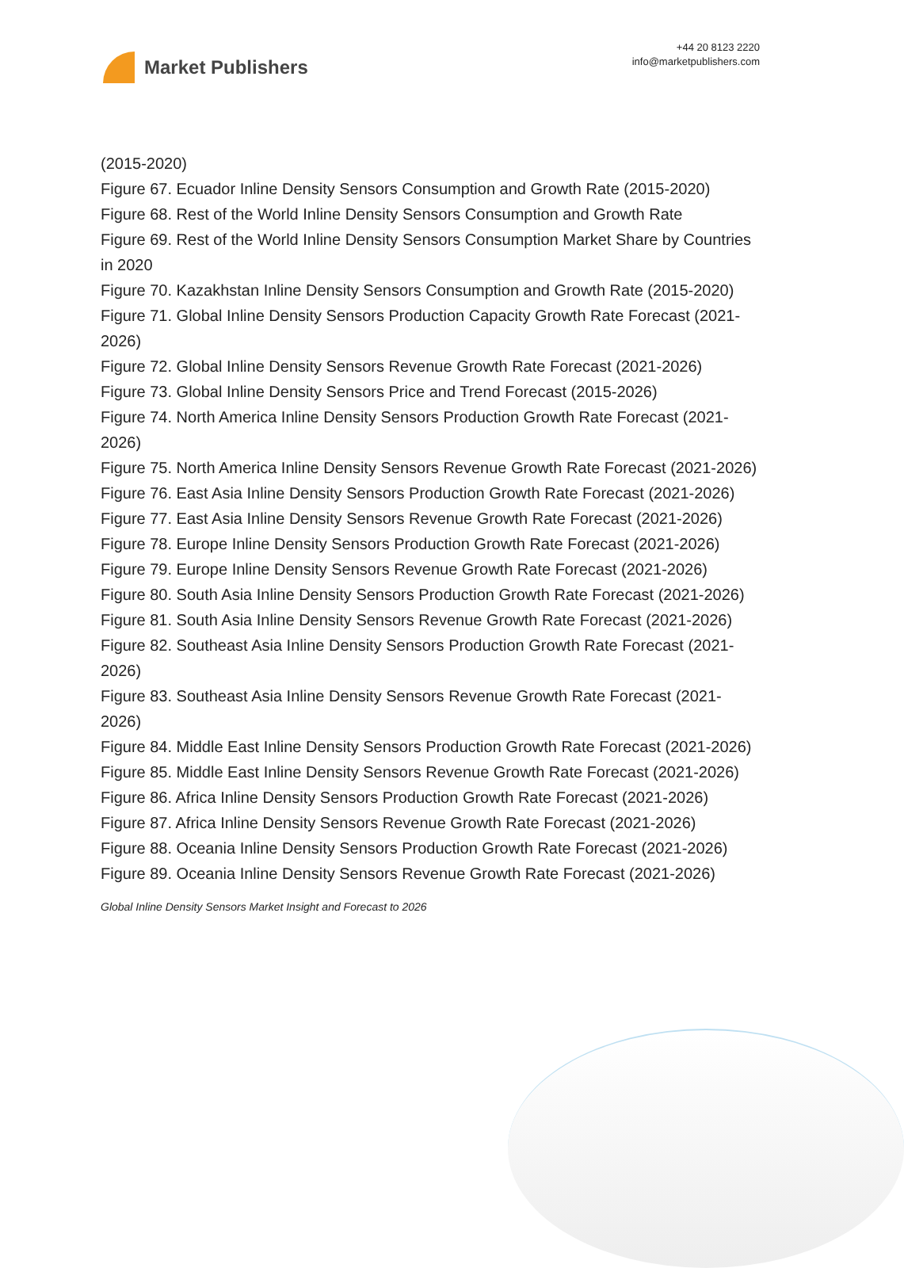Market Publishers
+44 20 8123 2220
info@marketpublishers.com
(2015-2020)
Figure 67. Ecuador Inline Density Sensors Consumption and Growth Rate (2015-2020)
Figure 68. Rest of the World Inline Density Sensors Consumption and Growth Rate
Figure 69. Rest of the World Inline Density Sensors Consumption Market Share by Countries in 2020
Figure 70. Kazakhstan Inline Density Sensors Consumption and Growth Rate (2015-2020)
Figure 71. Global Inline Density Sensors Production Capacity Growth Rate Forecast (2021-2026)
Figure 72. Global Inline Density Sensors Revenue Growth Rate Forecast (2021-2026)
Figure 73. Global Inline Density Sensors Price and Trend Forecast (2015-2026)
Figure 74. North America Inline Density Sensors Production Growth Rate Forecast (2021-2026)
Figure 75. North America Inline Density Sensors Revenue Growth Rate Forecast (2021-2026)
Figure 76. East Asia Inline Density Sensors Production Growth Rate Forecast (2021-2026)
Figure 77. East Asia Inline Density Sensors Revenue Growth Rate Forecast (2021-2026)
Figure 78. Europe Inline Density Sensors Production Growth Rate Forecast (2021-2026)
Figure 79. Europe Inline Density Sensors Revenue Growth Rate Forecast (2021-2026)
Figure 80. South Asia Inline Density Sensors Production Growth Rate Forecast (2021-2026)
Figure 81. South Asia Inline Density Sensors Revenue Growth Rate Forecast (2021-2026)
Figure 82. Southeast Asia Inline Density Sensors Production Growth Rate Forecast (2021-2026)
Figure 83. Southeast Asia Inline Density Sensors Revenue Growth Rate Forecast (2021-2026)
Figure 84. Middle East Inline Density Sensors Production Growth Rate Forecast (2021-2026)
Figure 85. Middle East Inline Density Sensors Revenue Growth Rate Forecast (2021-2026)
Figure 86. Africa Inline Density Sensors Production Growth Rate Forecast (2021-2026)
Figure 87. Africa Inline Density Sensors Revenue Growth Rate Forecast (2021-2026)
Figure 88. Oceania Inline Density Sensors Production Growth Rate Forecast (2021-2026)
Figure 89. Oceania Inline Density Sensors Revenue Growth Rate Forecast (2021-2026)
Global Inline Density Sensors Market Insight and Forecast to 2026